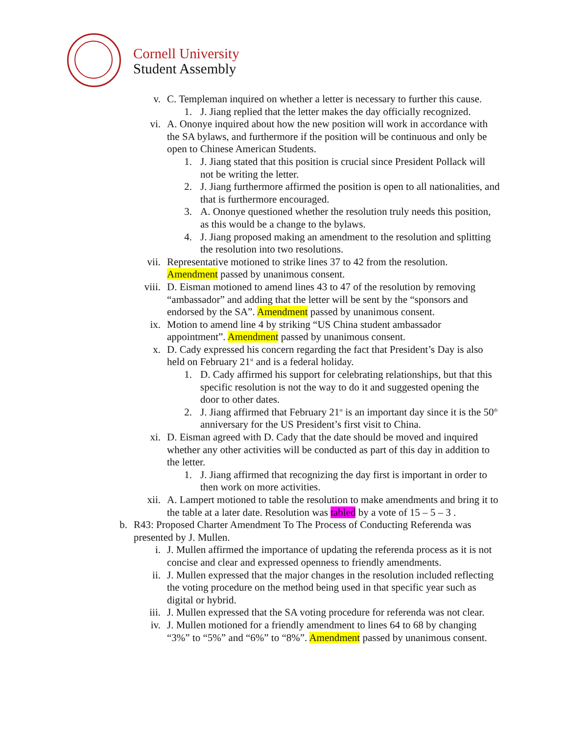Cornell University
Student Assembly
v. C. Templeman inquired on whether a letter is necessary to further this cause.
1. J. Jiang replied that the letter makes the day officially recognized.
vi. A. Ononye inquired about how the new position will work in accordance with the SA bylaws, and furthermore if the position will be continuous and only be open to Chinese American Students.
1. J. Jiang stated that this position is crucial since President Pollack will not be writing the letter.
2. J. Jiang furthermore affirmed the position is open to all nationalities, and that is furthermore encouraged.
3. A. Ononye questioned whether the resolution truly needs this position, as this would be a change to the bylaws.
4. J. Jiang proposed making an amendment to the resolution and splitting the resolution into two resolutions.
vii. Representative motioned to strike lines 37 to 42 from the resolution. Amendment passed by unanimous consent.
viii. D. Eisman motioned to amend lines 43 to 47 of the resolution by removing “ambassador” and adding that the letter will be sent by the “sponsors and endorsed by the SA”. Amendment passed by unanimous consent.
ix. Motion to amend line 4 by striking “US China student ambassador appointment”. Amendment passed by unanimous consent.
x. D. Cady expressed his concern regarding the fact that President’s Day is also held on February 21<sup>st</sup> and is a federal holiday.
1. D. Cady affirmed his support for celebrating relationships, but that this specific resolution is not the way to do it and suggested opening the door to other dates.
2. J. Jiang affirmed that February 21<sup>st</sup> is an important day since it is the 50<sup>th</sup> anniversary for the US President’s first visit to China.
xi. D. Eisman agreed with D. Cady that the date should be moved and inquired whether any other activities will be conducted as part of this day in addition to the letter.
1. J. Jiang affirmed that recognizing the day first is important in order to then work on more activities.
xii. A. Lampert motioned to table the resolution to make amendments and bring it to the table at a later date. Resolution was tabled by a vote of 15 – 5 – 3 .
b. R43: Proposed Charter Amendment To The Process of Conducting Referenda was presented by J. Mullen.
i. J. Mullen affirmed the importance of updating the referenda process as it is not concise and clear and expressed openness to friendly amendments.
ii. J. Mullen expressed that the major changes in the resolution included reflecting the voting procedure on the method being used in that specific year such as digital or hybrid.
iii. J. Mullen expressed that the SA voting procedure for referenda was not clear.
iv. J. Mullen motioned for a friendly amendment to lines 64 to 68 by changing “3%” to “5%” and “6%” to “8%”. Amendment passed by unanimous consent.